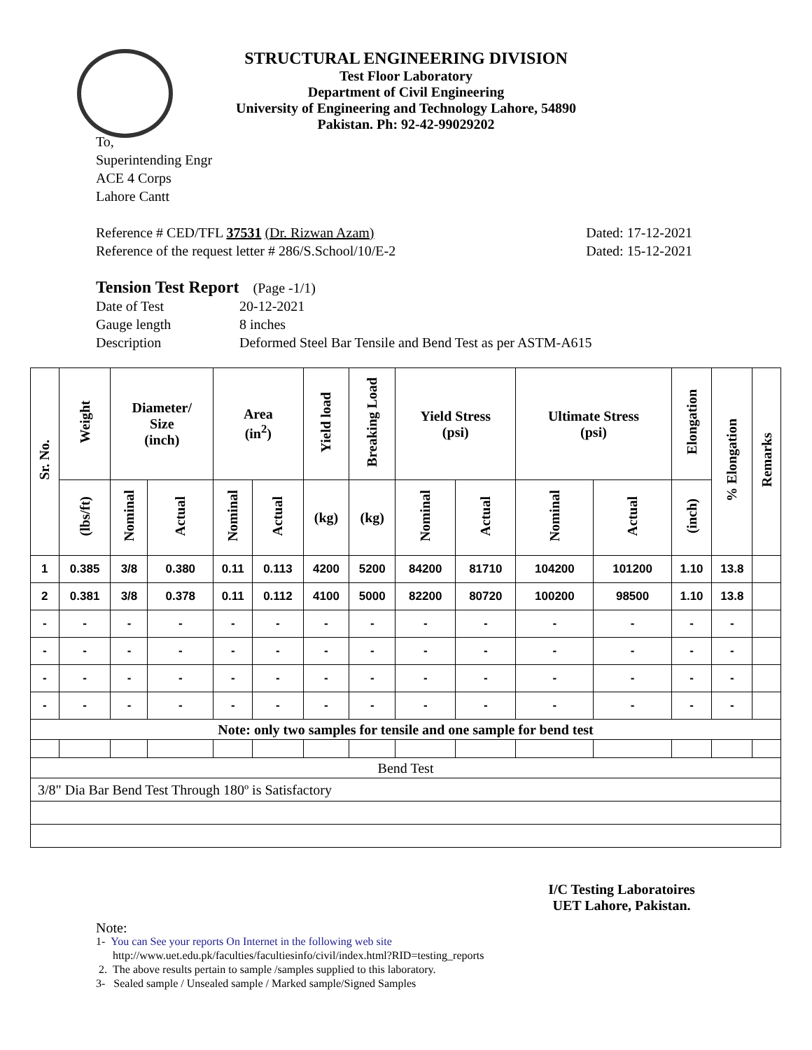STRUCTURAL ENGINEERING DIVISION
Test Floor Laboratory
Department of Civil Engineering
University of Engineering and Technology Lahore, 54890
Pakistan. Ph: 92-42-99029202
To,
Superintending Engr
ACE 4 Corps
Lahore Cantt
Reference # CED/TFL 37531 (Dr. Rizwan Azam) Dated: 17-12-2021
Reference of the request letter # 286/S.School/10/E-2 Dated: 15-12-2021
Tension Test Report (Page -1/1)
Date of Test 20-12-2021 Gauge length 8 inches Description Deformed Steel Bar Tensile and Bend Test as per ASTM-A615
| Sr. No. | Weight | Diameter/ Size (inch) | | Area (in<sup>2</sup>) | | Yield load | Breaking Load | Yield Stress (psi) | | Ultimate Stress (psi) | | Elongation | % Elongation | Remarks |
| --- | --- | --- | --- | --- | --- | --- | --- | --- | --- | --- | --- | --- | --- | --- |
| | (lbs/ft) | Nominal | Actual | Nominal | Actual | (kg) | (kg) | Nominal | Actual | Nominal | Actual | (inch) | | |
| 1 | 0.385 | 3/8 | 0.380 | 0.11 | 0.113 | 4200 | 5200 | 84200 | 81710 | 104200 | 101200 | 1.10 | 13.8 | |
| 2 | 0.381 | 3/8 | 0.378 | 0.11 | 0.112 | 4100 | 5000 | 82200 | 80720 | 100200 | 98500 | 1.10 | 13.8 | |
| - | - | - | - | - | - | - | - | - | - | - | - | - | - | |
| - | - | - | - | - | - | - | - | - | - | - | - | - | - | |
| - | - | - | - | - | - | - | - | - | - | - | - | - | - | |
| - | - | - | - | - | - | - | - | - | - | - | - | - | - | |
| Note: only two samples for tensile and one sample for bend test | | | | | | | | | | | | | | |
| Bend Test | | | | | | | | | | | | | | |
| 3/8" Dia Bar Bend Test Through 180º is Satisfactory | | | | | | | | | | | | | | |
I/C Testing Laboratoires
UET Lahore, Pakistan.
Note:
1- You can See your reports On Internet in the following web site
http://www.uet.edu.pk/faculties/facultiesinfo/civil/index.html?RID=testing_reports
2. The above results pertain to sample /samples supplied to this laboratory.
3- Sealed sample / Unsealed sample / Marked sample/Signed Samples